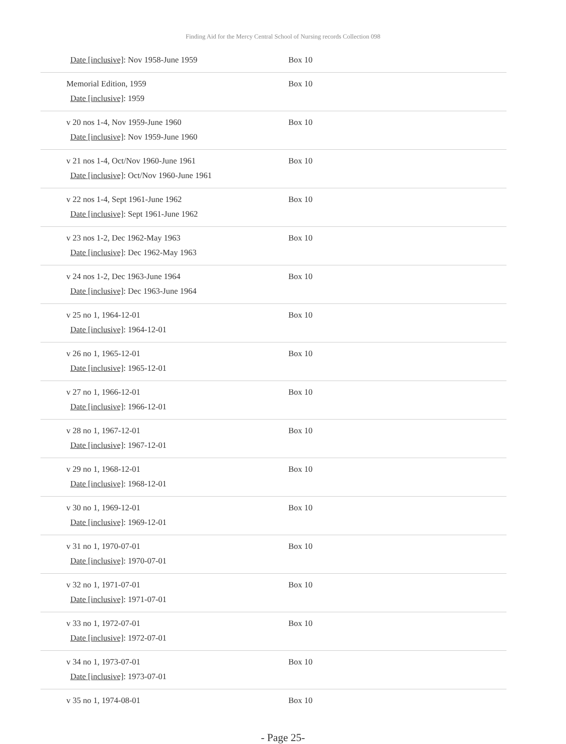Finding Aid for the Mercy Central School of Nursing records Collection 098
| Date [inclusive] : Nov 1958-June 1959 | Box 10 |
| Memorial Edition, 1959 Date [inclusive] : 1959 | Box 10 |
| v 20 nos 1-4, Nov 1959-June 1960 Date [inclusive] : Nov 1959-June 1960 | Box 10 |
| v 21 nos 1-4, Oct/Nov 1960-June 1961 Date [inclusive] : Oct/Nov 1960-June 1961 | Box 10 |
| v 22 nos 1-4, Sept 1961-June 1962 Date [inclusive] : Sept 1961-June 1962 | Box 10 |
| v 23 nos 1-2, Dec 1962-May 1963 Date [inclusive] : Dec 1962-May 1963 | Box 10 |
| v 24 nos 1-2, Dec 1963-June 1964 Date [inclusive] : Dec 1963-June 1964 | Box 10 |
| v 25 no 1, 1964-12-01 Date [inclusive] : 1964-12-01 | Box 10 |
| v 26 no 1, 1965-12-01 Date [inclusive] : 1965-12-01 | Box 10 |
| v 27 no 1, 1966-12-01 Date [inclusive] : 1966-12-01 | Box 10 |
| v 28 no 1, 1967-12-01 Date [inclusive] : 1967-12-01 | Box 10 |
| v 29 no 1, 1968-12-01 Date [inclusive] : 1968-12-01 | Box 10 |
| v 30 no 1, 1969-12-01 Date [inclusive] : 1969-12-01 | Box 10 |
| v 31 no 1, 1970-07-01 Date [inclusive] : 1970-07-01 | Box 10 |
| v 32 no 1, 1971-07-01 Date [inclusive] : 1971-07-01 | Box 10 |
| v 33 no 1, 1972-07-01 Date [inclusive] : 1972-07-01 | Box 10 |
| v 34 no 1, 1973-07-01 Date [inclusive] : 1973-07-01 | Box 10 |
| v 35 no 1, 1974-08-01 | Box 10 |
- Page 25-